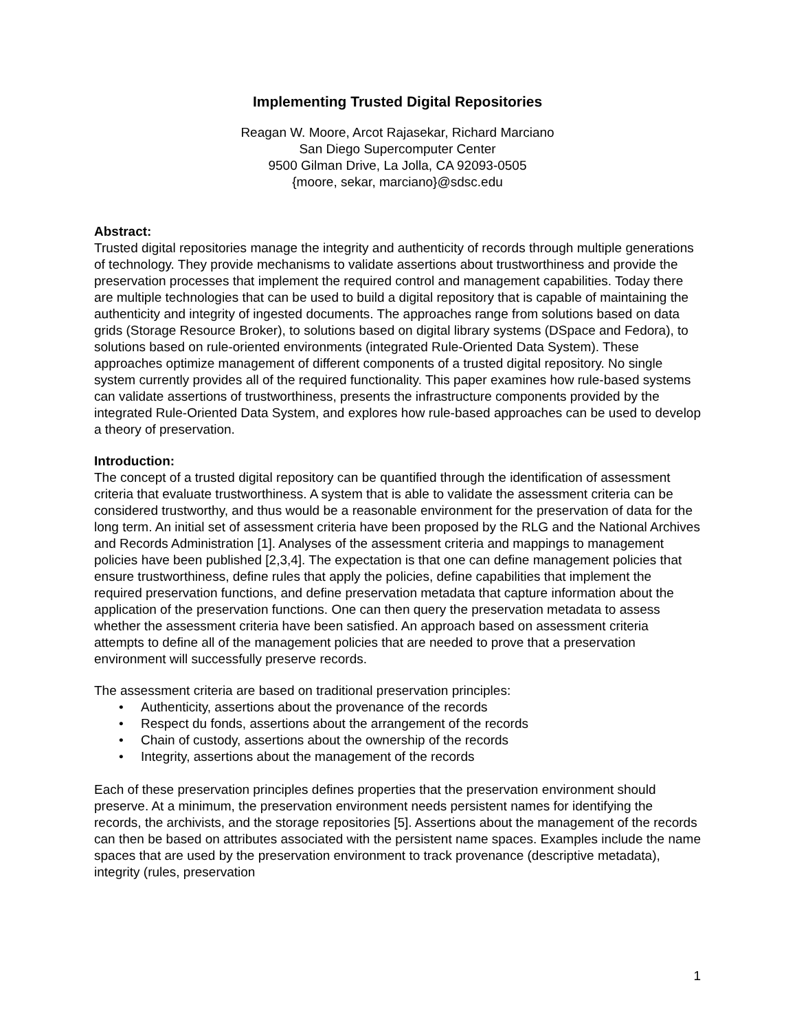Implementing Trusted Digital Repositories
Reagan W. Moore, Arcot Rajasekar, Richard Marciano
San Diego Supercomputer Center
9500 Gilman Drive, La Jolla, CA 92093-0505
{moore, sekar, marciano}@sdsc.edu
Abstract:
Trusted digital repositories manage the integrity and authenticity of records through multiple generations of technology. They provide mechanisms to validate assertions about trustworthiness and provide the preservation processes that implement the required control and management capabilities. Today there are multiple technologies that can be used to build a digital repository that is capable of maintaining the authenticity and integrity of ingested documents. The approaches range from solutions based on data grids (Storage Resource Broker), to solutions based on digital library systems (DSpace and Fedora), to solutions based on rule-oriented environments (integrated Rule-Oriented Data System). These approaches optimize management of different components of a trusted digital repository. No single system currently provides all of the required functionality. This paper examines how rule-based systems can validate assertions of trustworthiness, presents the infrastructure components provided by the integrated Rule-Oriented Data System, and explores how rule-based approaches can be used to develop a theory of preservation.
Introduction:
The concept of a trusted digital repository can be quantified through the identification of assessment criteria that evaluate trustworthiness. A system that is able to validate the assessment criteria can be considered trustworthy, and thus would be a reasonable environment for the preservation of data for the long term. An initial set of assessment criteria have been proposed by the RLG and the National Archives and Records Administration [1]. Analyses of the assessment criteria and mappings to management policies have been published [2,3,4]. The expectation is that one can define management policies that ensure trustworthiness, define rules that apply the policies, define capabilities that implement the required preservation functions, and define preservation metadata that capture information about the application of the preservation functions. One can then query the preservation metadata to assess whether the assessment criteria have been satisfied. An approach based on assessment criteria attempts to define all of the management policies that are needed to prove that a preservation environment will successfully preserve records.
The assessment criteria are based on traditional preservation principles:
• Authenticity, assertions about the provenance of the records
• Respect du fonds, assertions about the arrangement of the records
• Chain of custody, assertions about the ownership of the records
• Integrity, assertions about the management of the records
Each of these preservation principles defines properties that the preservation environment should preserve. At a minimum, the preservation environment needs persistent names for identifying the records, the archivists, and the storage repositories [5]. Assertions about the management of the records can then be based on attributes associated with the persistent name spaces. Examples include the name spaces that are used by the preservation environment to track provenance (descriptive metadata), integrity (rules, preservation
1